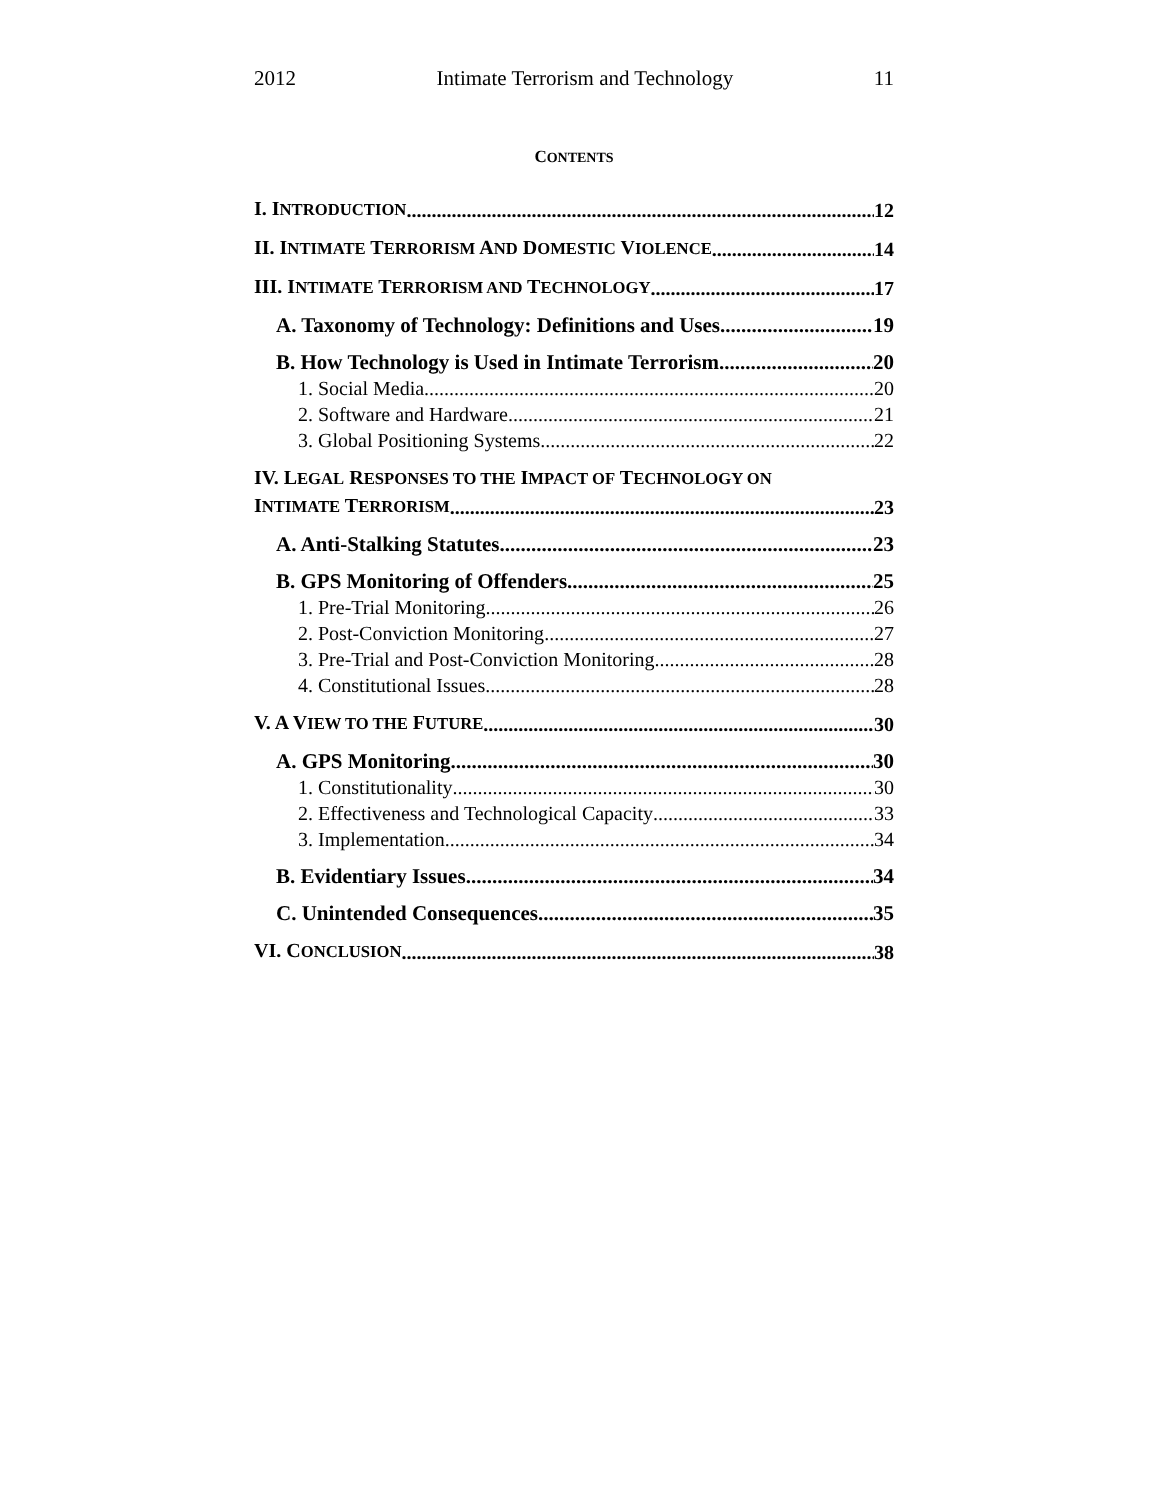2012 Intimate Terrorism and Technology 11
CONTENTS
I. INTRODUCTION 12
II. INTIMATE TERRORISM AND DOMESTIC VIOLENCE 14
III. INTIMATE TERRORISM AND TECHNOLOGY 17
A. Taxonomy of Technology: Definitions and Uses 19
B. How Technology is Used in Intimate Terrorism 20
1. Social Media 20
2. Software and Hardware 21
3. Global Positioning Systems 22
IV. LEGAL RESPONSES TO THE IMPACT OF TECHNOLOGY ON
INTIMATE TERRORISM 23
A. Anti-Stalking Statutes 23
B. GPS Monitoring of Offenders 25
1. Pre-Trial Monitoring 26
2. Post-Conviction Monitoring 27
3. Pre-Trial and Post-Conviction Monitoring 28
4. Constitutional Issues 28
V. A VIEW TO THE FUTURE 30
A. GPS Monitoring 30
1. Constitutionality 30
2. Effectiveness and Technological Capacity 33
3. Implementation 34
B. Evidentiary Issues 34
C. Unintended Consequences 35
VI. CONCLUSION 38